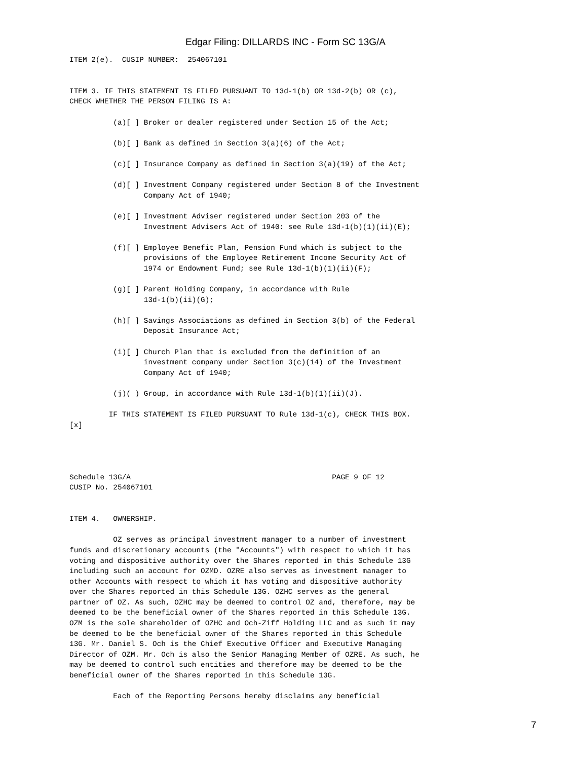Edgar Filing: DILLARDS INC - Form SC 13G/A
ITEM 2(e).  CUSIP NUMBER:  254067101


ITEM 3. IF THIS STATEMENT IS FILED PURSUANT TO 13d-1(b) OR 13d-2(b) OR (c),
CHECK WHETHER THE PERSON FILING IS A:

          (a)[ ] Broker or dealer registered under Section 15 of the Act;

          (b)[ ] Bank as defined in Section 3(a)(6) of the Act;

          (c)[ ] Insurance Company as defined in Section 3(a)(19) of the Act;

          (d)[ ] Investment Company registered under Section 8 of the Investment
                 Company Act of 1940;

          (e)[ ] Investment Adviser registered under Section 203 of the
                 Investment Advisers Act of 1940: see Rule 13d-1(b)(1)(ii)(E);

          (f)[ ] Employee Benefit Plan, Pension Fund which is subject to the
                 provisions of the Employee Retirement Income Security Act of
                 1974 or Endowment Fund; see Rule 13d-1(b)(1)(ii)(F);

          (g)[ ] Parent Holding Company, in accordance with Rule
                 13d-1(b)(ii)(G);

          (h)[ ] Savings Associations as defined in Section 3(b) of the Federal
                 Deposit Insurance Act;

          (i)[ ] Church Plan that is excluded from the definition of an
                 investment company under Section 3(c)(14) of the Investment
                 Company Act of 1940;

          (j)( ) Group, in accordance with Rule 13d-1(b)(1)(ii)(J).

         IF THIS STATEMENT IS FILED PURSUANT TO Rule 13d-1(c), CHECK THIS BOX.
[x]




Schedule 13G/A                                              PAGE 9 OF 12
CUSIP No. 254067101


ITEM 4.   OWNERSHIP.

          OZ serves as principal investment manager to a number of investment
funds and discretionary accounts (the "Accounts") with respect to which it has
voting and dispositive authority over the Shares reported in this Schedule 13G
including such an account for OZMD. OZRE also serves as investment manager to
other Accounts with respect to which it has voting and dispositive authority
over the Shares reported in this Schedule 13G. OZHC serves as the general
partner of OZ. As such, OZHC may be deemed to control OZ and, therefore, may be
deemed to be the beneficial owner of the Shares reported in this Schedule 13G.
OZM is the sole shareholder of OZHC and Och-Ziff Holding LLC and as such it may
be deemed to be the beneficial owner of the Shares reported in this Schedule
13G. Mr. Daniel S. Och is the Chief Executive Officer and Executive Managing
Director of OZM. Mr. Och is also the Senior Managing Member of OZRE. As such, he
may be deemed to control such entities and therefore may be deemed to be the
beneficial owner of the Shares reported in this Schedule 13G.

          Each of the Reporting Persons hereby disclaims any beneficial
7